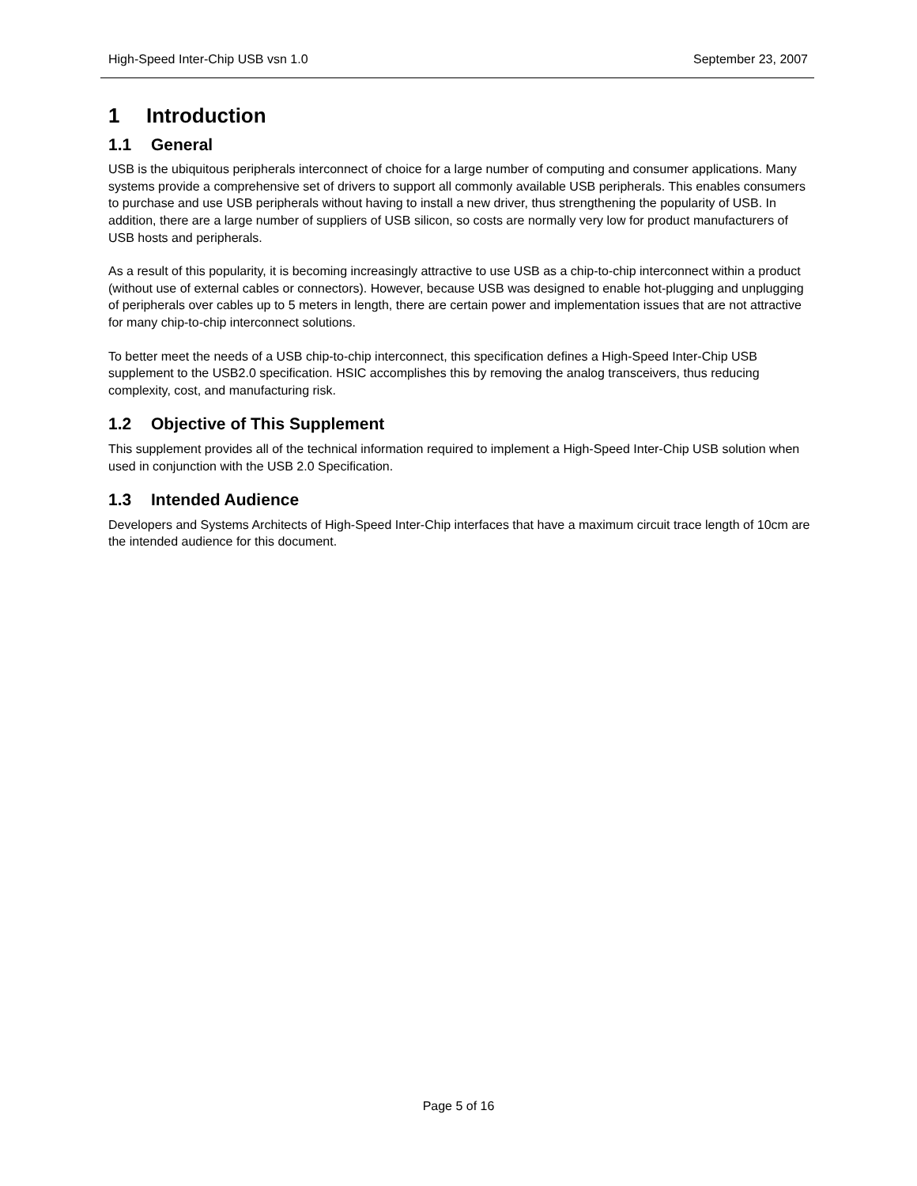High-Speed Inter-Chip USB vsn 1.0 September 23, 2007
1 Introduction
1.1 General
USB is the ubiquitous peripherals interconnect of choice for a large number of computing and consumer applications. Many systems provide a comprehensive set of drivers to support all commonly available USB peripherals. This enables consumers to purchase and use USB peripherals without having to install a new driver, thus strengthening the popularity of USB. In addition, there are a large number of suppliers of USB silicon, so costs are normally very low for product manufacturers of USB hosts and peripherals.
As a result of this popularity, it is becoming increasingly attractive to use USB as a chip-to-chip interconnect within a product (without use of external cables or connectors). However, because USB was designed to enable hot-plugging and unplugging of peripherals over cables up to 5 meters in length, there are certain power and implementation issues that are not attractive for many chip-to-chip interconnect solutions.
To better meet the needs of a USB chip-to-chip interconnect, this specification defines a High-Speed Inter-Chip USB supplement to the USB2.0 specification. HSIC accomplishes this by removing the analog transceivers, thus reducing complexity, cost, and manufacturing risk.
1.2 Objective of This Supplement
This supplement provides all of the technical information required to implement a High-Speed Inter-Chip USB solution when used in conjunction with the USB 2.0 Specification.
1.3 Intended Audience
Developers and Systems Architects of High-Speed Inter-Chip interfaces that have a maximum circuit trace length of 10cm are the intended audience for this document.
Page 5 of 16